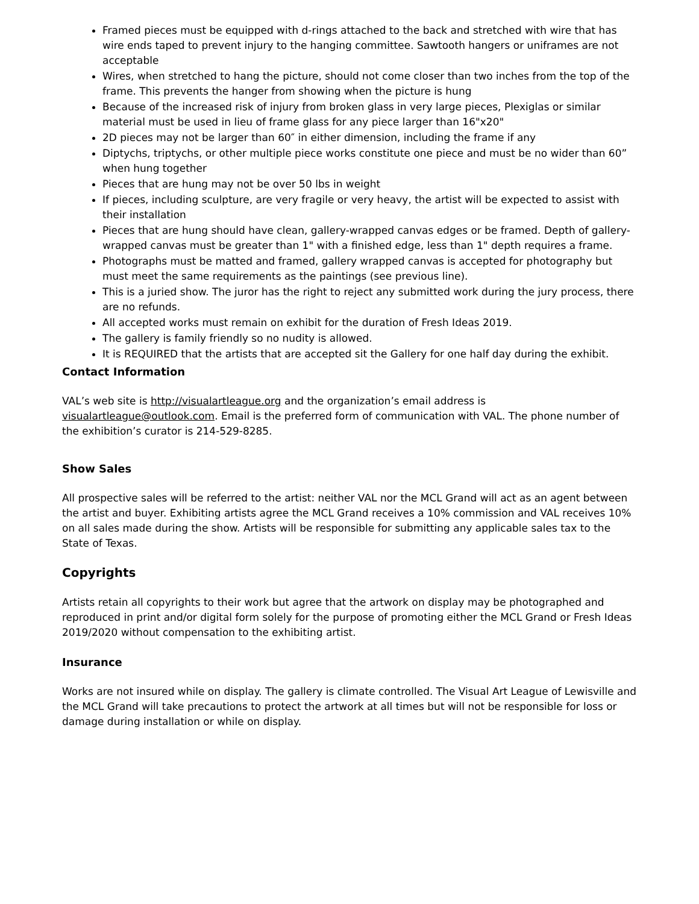Framed pieces must be equipped with d-rings attached to the back and stretched with wire that has wire ends taped to prevent injury to the hanging committee. Sawtooth hangers or uniframes are not acceptable
Wires, when stretched to hang the picture, should not come closer than two inches from the top of the frame. This prevents the hanger from showing when the picture is hung
Because of the increased risk of injury from broken glass in very large pieces, Plexiglas or similar material must be used in lieu of frame glass for any piece larger than 16"x20"
2D pieces may not be larger than 60″ in either dimension, including the frame if any
Diptychs, triptychs, or other multiple piece works constitute one piece and must be no wider than 60” when hung together
Pieces that are hung may not be over 50 lbs in weight
If pieces, including sculpture, are very fragile or very heavy, the artist will be expected to assist with their installation
Pieces that are hung should have clean, gallery-wrapped canvas edges or be framed. Depth of gallery-wrapped canvas must be greater than 1" with a finished edge, less than 1" depth requires a frame.
Photographs must be matted and framed, gallery wrapped canvas is accepted for photography but must meet the same requirements as the paintings (see previous line).
This is a juried show. The juror has the right to reject any submitted work during the jury process, there are no refunds.
All accepted works must remain on exhibit for the duration of Fresh Ideas 2019.
The gallery is family friendly so no nudity is allowed.
It is REQUIRED that the artists that are accepted sit the Gallery for one half day during the exhibit.
Contact Information
VAL’s web site is http://visualartleague.org and the organization’s email address is visualartleague@outlook.com. Email is the preferred form of communication with VAL. The phone number of the exhibition’s curator is 214-529-8285.
Show Sales
All prospective sales will be referred to the artist: neither VAL nor the MCL Grand will act as an agent between the artist and buyer. Exhibiting artists agree the MCL Grand receives a 10% commission and VAL receives 10% on all sales made during the show. Artists will be responsible for submitting any applicable sales tax to the State of Texas.
Copyrights
Artists retain all copyrights to their work but agree that the artwork on display may be photographed and reproduced in print and/or digital form solely for the purpose of promoting either the MCL Grand or Fresh Ideas 2019/2020 without compensation to the exhibiting artist.
Insurance
Works are not insured while on display. The gallery is climate controlled. The Visual Art League of Lewisville and the MCL Grand will take precautions to protect the artwork at all times but will not be responsible for loss or damage during installation or while on display.